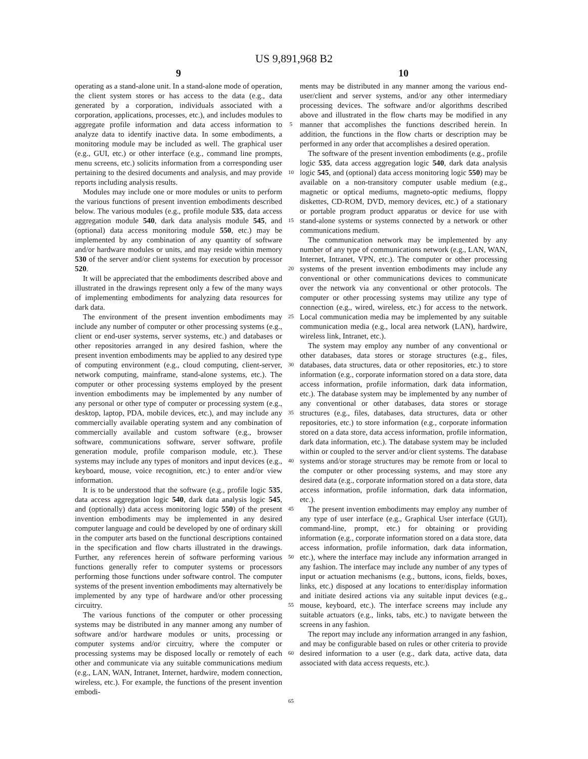US 9,891,968 B2
9
operating as a stand-alone unit. In a stand-alone mode of operation, the client system stores or has access to the data (e.g., data generated by a corporation, individuals associated with a corporation, applications, processes, etc.), and includes modules to aggregate profile information and data access information to analyze data to identify inactive data. In some embodiments, a monitoring module may be included as well. The graphical user (e.g., GUI, etc.) or other interface (e.g., command line prompts, menu screens, etc.) solicits information from a corresponding user pertaining to the desired documents and analysis, and may provide reports including analysis results.
Modules may include one or more modules or units to perform the various functions of present invention embodiments described below. The various modules (e.g., profile module 535, data access aggregation module 540, dark data analysis module 545, and (optional) data access monitoring module 550, etc.) may be implemented by any combination of any quantity of software and/or hardware modules or units, and may reside within memory 530 of the server and/or client systems for execution by processor 520.
It will be appreciated that the embodiments described above and illustrated in the drawings represent only a few of the many ways of implementing embodiments for analyzing data resources for dark data.
The environment of the present invention embodiments may include any number of computer or other processing systems (e.g., client or end-user systems, server systems, etc.) and databases or other repositories arranged in any desired fashion, where the present invention embodiments may be applied to any desired type of computing environment (e.g., cloud computing, client-server, network computing, mainframe, stand-alone systems, etc.). The computer or other processing systems employed by the present invention embodiments may be implemented by any number of any personal or other type of computer or processing system (e.g., desktop, laptop, PDA, mobile devices, etc.), and may include any commercially available operating system and any combination of commercially available and custom software (e.g., browser software, communications software, server software, profile generation module, profile comparison module, etc.). These systems may include any types of monitors and input devices (e.g., keyboard, mouse, voice recognition, etc.) to enter and/or view information.
It is to be understood that the software (e.g., profile logic 535, data access aggregation logic 540, dark data analysis logic 545, and (optionally) data access monitoring logic 550) of the present invention embodiments may be implemented in any desired computer language and could be developed by one of ordinary skill in the computer arts based on the functional descriptions contained in the specification and flow charts illustrated in the drawings. Further, any references herein of software performing various functions generally refer to computer systems or processors performing those functions under software control. The computer systems of the present invention embodiments may alternatively be implemented by any type of hardware and/or other processing circuitry.
The various functions of the computer or other processing systems may be distributed in any manner among any number of software and/or hardware modules or units, processing or computer systems and/or circuitry, where the computer or processing systems may be disposed locally or remotely of each other and communicate via any suitable communications medium (e.g., LAN, WAN, Intranet, Internet, hardwire, modem connection, wireless, etc.). For example, the functions of the present invention embodi-
5
10
15
20
25
30
35
40
45
50
55
60
65
10
ments may be distributed in any manner among the various end-user/client and server systems, and/or any other intermediary processing devices. The software and/or algorithms described above and illustrated in the flow charts may be modified in any manner that accomplishes the functions described herein. In addition, the functions in the flow charts or description may be performed in any order that accomplishes a desired operation.
The software of the present invention embodiments (e.g., profile logic 535, data access aggregation logic 540, dark data analysis logic 545, and (optional) data access monitoring logic 550) may be available on a non-transitory computer usable medium (e.g., magnetic or optical mediums, magneto-optic mediums, floppy diskettes, CD-ROM, DVD, memory devices, etc.) of a stationary or portable program product apparatus or device for use with stand-alone systems or systems connected by a network or other communications medium.
The communication network may be implemented by any number of any type of communications network (e.g., LAN, WAN, Internet, Intranet, VPN, etc.). The computer or other processing systems of the present invention embodiments may include any conventional or other communications devices to communicate over the network via any conventional or other protocols. The computer or other processing systems may utilize any type of connection (e.g., wired, wireless, etc.) for access to the network. Local communication media may be implemented by any suitable communication media (e.g., local area network (LAN), hardwire, wireless link, Intranet, etc.).
The system may employ any number of any conventional or other databases, data stores or storage structures (e.g., files, databases, data structures, data or other repositories, etc.) to store information (e.g., corporate information stored on a data store, data access information, profile information, dark data information, etc.). The database system may be implemented by any number of any conventional or other databases, data stores or storage structures (e.g., files, databases, data structures, data or other repositories, etc.) to store information (e.g., corporate information stored on a data store, data access information, profile information, dark data information, etc.). The database system may be included within or coupled to the server and/or client systems. The database systems and/or storage structures may be remote from or local to the computer or other processing systems, and may store any desired data (e.g., corporate information stored on a data store, data access information, profile information, dark data information, etc.).
The present invention embodiments may employ any number of any type of user interface (e.g., Graphical User interface (GUI), command-line, prompt, etc.) for obtaining or providing information (e.g., corporate information stored on a data store, data access information, profile information, dark data information, etc.), where the interface may include any information arranged in any fashion. The interface may include any number of any types of input or actuation mechanisms (e.g., buttons, icons, fields, boxes, links, etc.) disposed at any locations to enter/display information and initiate desired actions via any suitable input devices (e.g., mouse, keyboard, etc.). The interface screens may include any suitable actuators (e.g., links, tabs, etc.) to navigate between the screens in any fashion.
The report may include any information arranged in any fashion, and may be configurable based on rules or other criteria to provide desired information to a user (e.g., dark data, active data, data associated with data access requests, etc.).